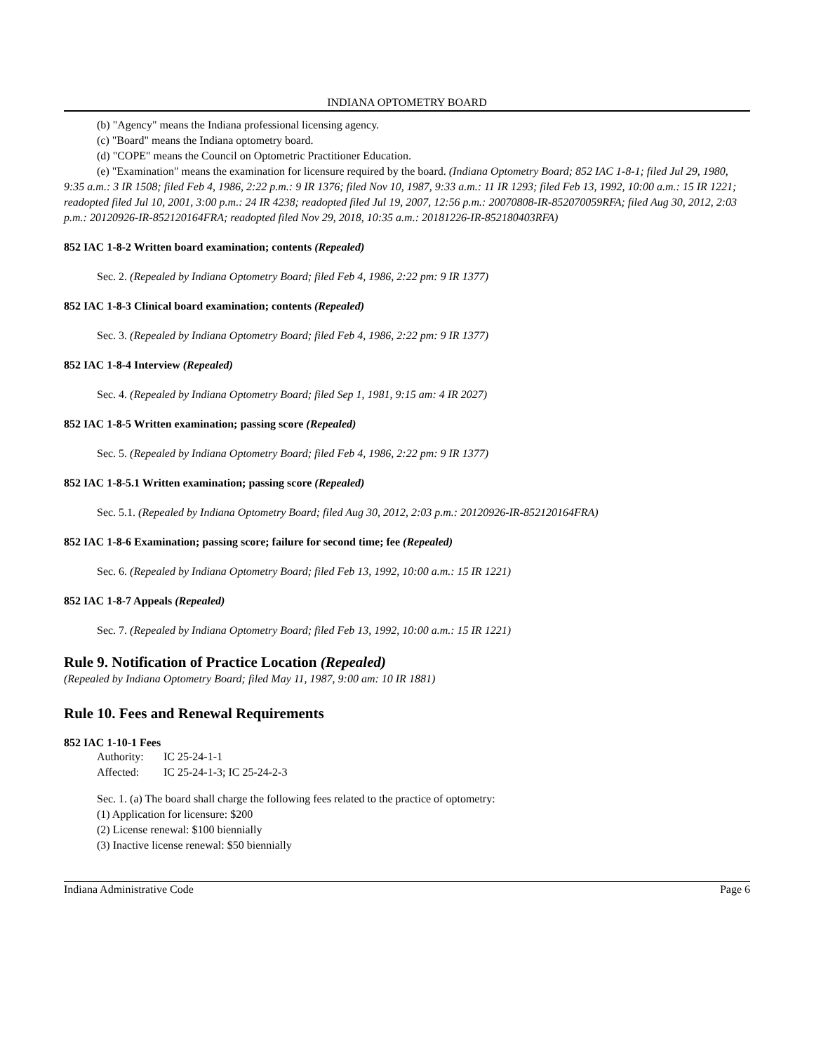INDIANA OPTOMETRY BOARD
(b) "Agency" means the Indiana professional licensing agency.
(c) "Board" means the Indiana optometry board.
(d) "COPE" means the Council on Optometric Practitioner Education.
(e) "Examination" means the examination for licensure required by the board. (Indiana Optometry Board; 852 IAC 1-8-1; filed Jul 29, 1980, 9:35 a.m.: 3 IR 1508; filed Feb 4, 1986, 2:22 p.m.: 9 IR 1376; filed Nov 10, 1987, 9:33 a.m.: 11 IR 1293; filed Feb 13, 1992, 10:00 a.m.: 15 IR 1221; readopted filed Jul 10, 2001, 3:00 p.m.: 24 IR 4238; readopted filed Jul 19, 2007, 12:56 p.m.: 20070808-IR-852070059RFA; filed Aug 30, 2012, 2:03 p.m.: 20120926-IR-852120164FRA; readopted filed Nov 29, 2018, 10:35 a.m.: 20181226-IR-852180403RFA)
852 IAC 1-8-2 Written board examination; contents (Repealed)
Sec. 2. (Repealed by Indiana Optometry Board; filed Feb 4, 1986, 2:22 pm: 9 IR 1377)
852 IAC 1-8-3 Clinical board examination; contents (Repealed)
Sec. 3. (Repealed by Indiana Optometry Board; filed Feb 4, 1986, 2:22 pm: 9 IR 1377)
852 IAC 1-8-4 Interview (Repealed)
Sec. 4. (Repealed by Indiana Optometry Board; filed Sep 1, 1981, 9:15 am: 4 IR 2027)
852 IAC 1-8-5 Written examination; passing score (Repealed)
Sec. 5. (Repealed by Indiana Optometry Board; filed Feb 4, 1986, 2:22 pm: 9 IR 1377)
852 IAC 1-8-5.1 Written examination; passing score (Repealed)
Sec. 5.1. (Repealed by Indiana Optometry Board; filed Aug 30, 2012, 2:03 p.m.: 20120926-IR-852120164FRA)
852 IAC 1-8-6 Examination; passing score; failure for second time; fee (Repealed)
Sec. 6. (Repealed by Indiana Optometry Board; filed Feb 13, 1992, 10:00 a.m.: 15 IR 1221)
852 IAC 1-8-7 Appeals (Repealed)
Sec. 7. (Repealed by Indiana Optometry Board; filed Feb 13, 1992, 10:00 a.m.: 15 IR 1221)
Rule 9. Notification of Practice Location (Repealed)
(Repealed by Indiana Optometry Board; filed May 11, 1987, 9:00 am: 10 IR 1881)
Rule 10. Fees and Renewal Requirements
852 IAC 1-10-1 Fees
Authority: IC 25-24-1-1
Affected: IC 25-24-1-3; IC 25-24-2-3
Sec. 1. (a) The board shall charge the following fees related to the practice of optometry:
(1) Application for licensure: $200
(2) License renewal: $100 biennially
(3) Inactive license renewal: $50 biennially
Indiana Administrative Code Page 6